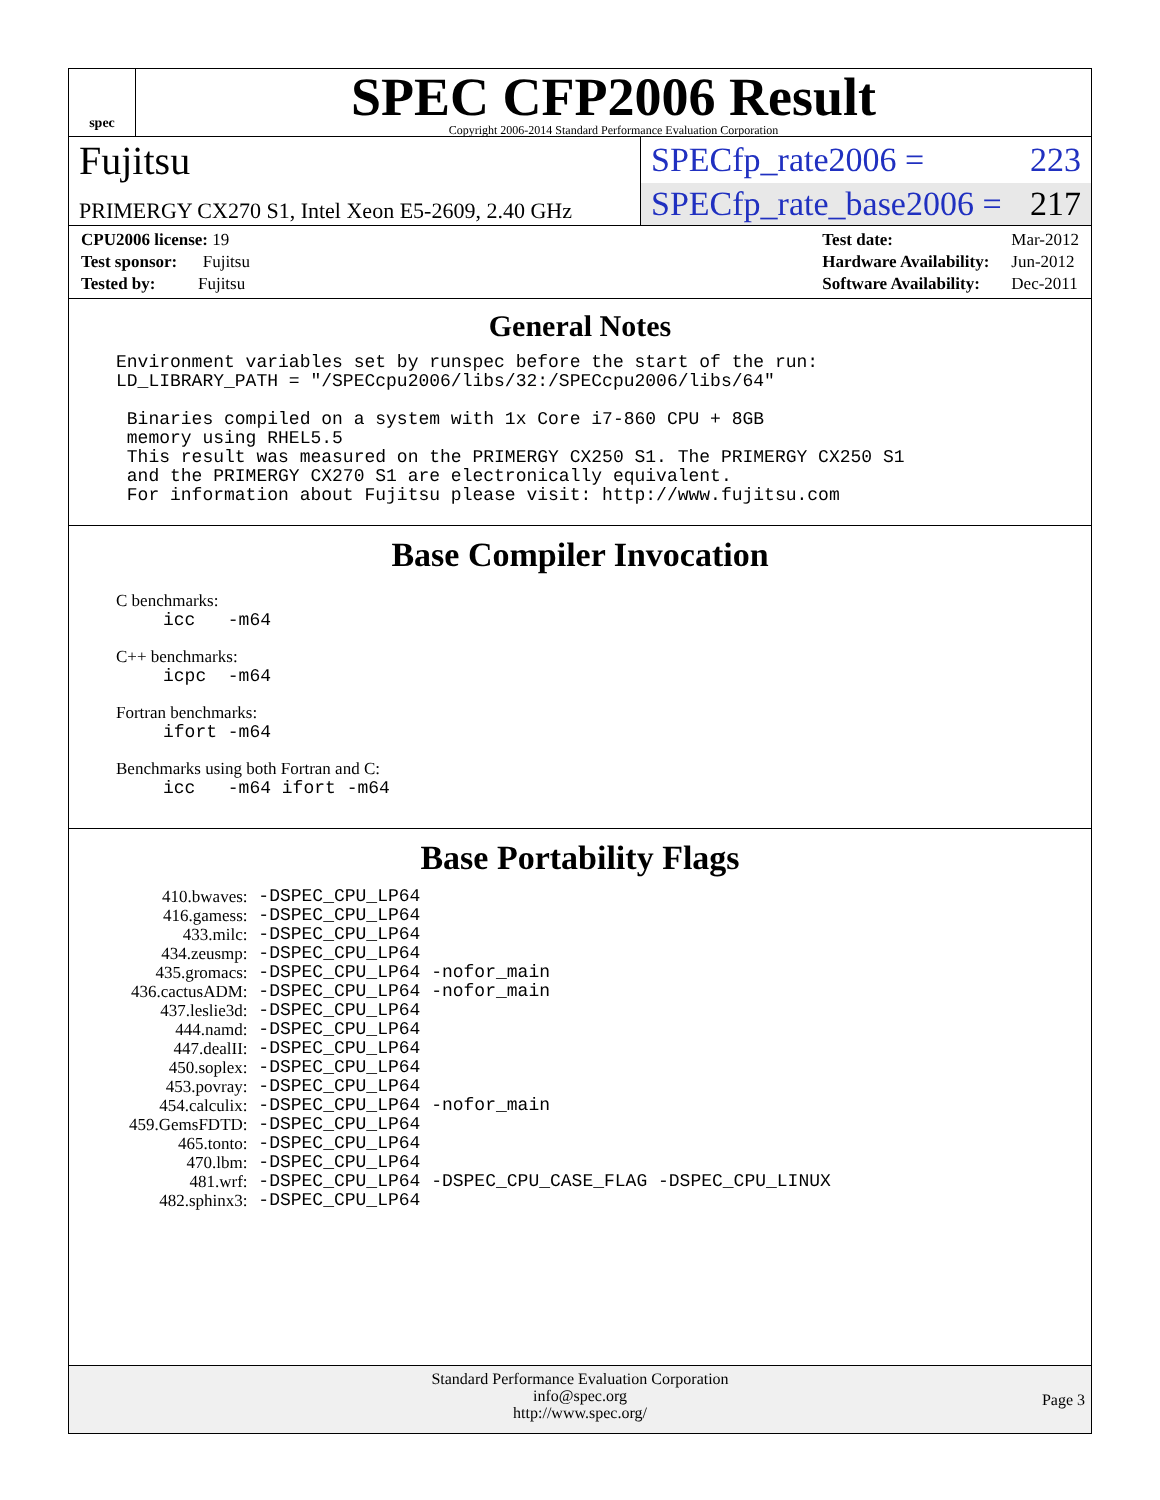spec
SPEC CFP2006 Result
Copyright 2006-2014 Standard Performance Evaluation Corporation
Fujitsu
PRIMERGY CX270 S1, Intel Xeon E5-2609, 2.40 GHz
SPECfp_rate2006 = 223
SPECfp_rate_base2006 = 217
| CPU2006 license: 19 |
| Test sponsor: Fujitsu |
| Tested by: Fujitsu |
| Test date: | Mar-2012 |
| Hardware Availability: | Jun-2012 |
| Software Availability: | Dec-2011 |
General Notes
Environment variables set by runspec before the start of the run:
LD_LIBRARY_PATH = "/SPECcpu2006/libs/32:/SPECcpu2006/libs/64"

 Binaries compiled on a system with 1x Core i7-860 CPU + 8GB
 memory using RHEL5.5
 This result was measured on the PRIMERGY CX250 S1. The PRIMERGY CX250 S1
 and the PRIMERGY CX270 S1 are electronically equivalent.
 For information about Fujitsu please visit: http://www.fujitsu.com
Base Compiler Invocation
C benchmarks:
icc -m64
C++ benchmarks:
icpc -m64
Fortran benchmarks:
ifort -m64
Benchmarks using both Fortran and C:
icc -m64 ifort -m64
Base Portability Flags
| 410.bwaves: | -DSPEC_CPU_LP64 |
| 416.gamess: | -DSPEC_CPU_LP64 |
| 433.milc: | -DSPEC_CPU_LP64 |
| 434.zeusmp: | -DSPEC_CPU_LP64 |
| 435.gromacs: | -DSPEC_CPU_LP64 -nofor_main |
| 436.cactusADM: | -DSPEC_CPU_LP64 -nofor_main |
| 437.leslie3d: | -DSPEC_CPU_LP64 |
| 444.namd: | -DSPEC_CPU_LP64 |
| 447.dealII: | -DSPEC_CPU_LP64 |
| 450.soplex: | -DSPEC_CPU_LP64 |
| 453.povray: | -DSPEC_CPU_LP64 |
| 454.calculix: | -DSPEC_CPU_LP64 -nofor_main |
| 459.GemsFDTD: | -DSPEC_CPU_LP64 |
| 465.tonto: | -DSPEC_CPU_LP64 |
| 470.lbm: | -DSPEC_CPU_LP64 |
| 481.wrf: | -DSPEC_CPU_LP64 -DSPEC_CPU_CASE_FLAG -DSPEC_CPU_LINUX |
| 482.sphinx3: | -DSPEC_CPU_LP64 |
Standard Performance Evaluation Corporation
info@spec.org
http://www.spec.org/
Page 3